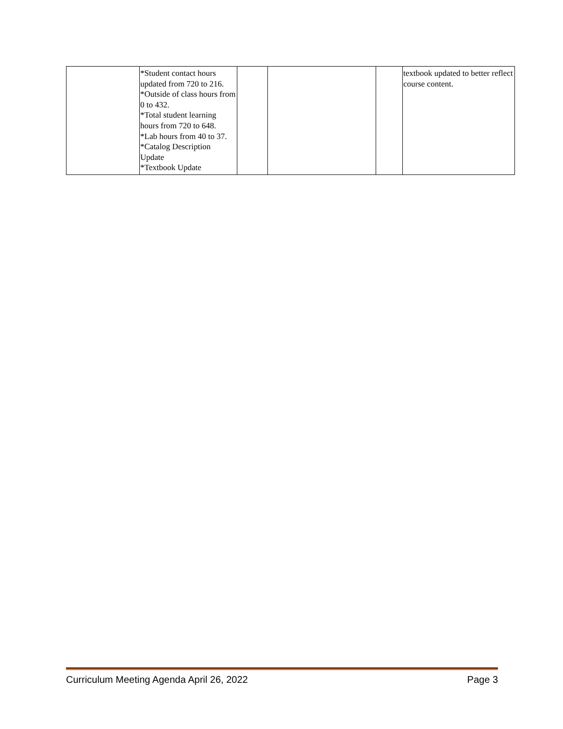| | *Student contact hours updated from 720 to 216. *Outside of class hours from 0 to 432. *Total student learning hours from 720 to 648. *Lab hours from 40 to 37. *Catalog Description Update *Textbook Update | | | | textbook updated to better reflect course content. |
Curriculum Meeting Agenda April 26, 2022 Page 3